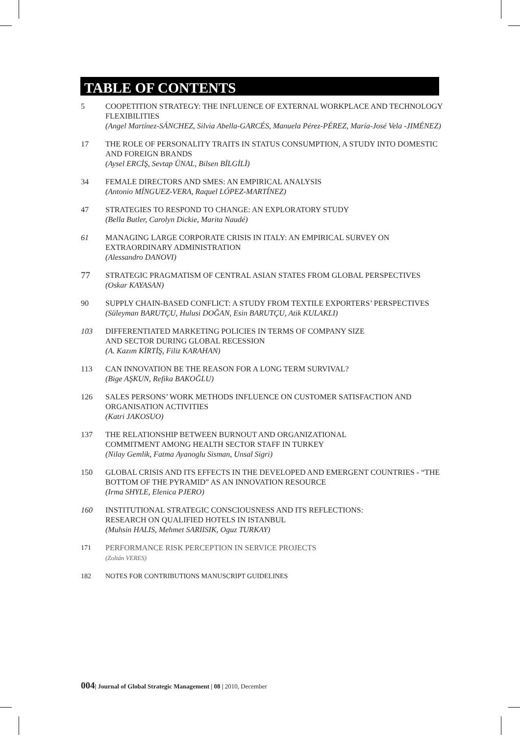TABLE OF CONTENTS
5 COOPETITION STRATEGY: THE INFLUENCE OF EXTERNAL WORKPLACE AND TECHNOLOGY FLEXIBILITIES
(Angel Martínez-SÁNCHEZ, Silvia Abella-GARCÉS, Manuela Pérez-PÉREZ, María-José Vela -JIMÉNEZ)
17 THE ROLE OF PERSONALITY TRAITS IN STATUS CONSUMPTION, A STUDY INTO DOMESTIC AND FOREIGN BRANDS
(Aysel ERCİŞ, Sevtap ÜNAL, Bilsen BİLGİLİ)
34 FEMALE DIRECTORS AND SMES: AN EMPIRICAL ANALYSIS
(Antonio MÍNGUEZ-VERA, Raquel LÓPEZ-MARTÍNEZ)
47 STRATEGIES TO RESPOND TO CHANGE: AN EXPLORATORY STUDY
(Bella Butler, Carolyn Dickie, Marita Naudé)
61 MANAGING LARGE CORPORATE CRISIS IN ITALY: AN EMPIRICAL SURVEY ON EXTRAORDINARY ADMINISTRATION
(Alessandro DANOVI)
77
STRATEGIC PRAGMATISM OF CENTRAL ASIAN STATES FROM GLOBAL PERSPECTIVES
(Oskar KAYASAN)
90 SUPPLY CHAIN-BASED CONFLICT: A STUDY FROM TEXTILE EXPORTERS’ PERSPECTIVES
(Süleyman BARUTÇU, Hulusi DOĞAN, Esin BARUTÇU, Atik KULAKLI)
103 DIFFERENTIATED MARKETING POLICIES IN TERMS OF COMPANY SIZE
AND SECTOR DURING GLOBAL RECESSION
(A. Kazım KİRTİŞ, Filiz KARAHAN)
113 CAN INNOVATION BE THE REASON FOR A LONG TERM SURVIVAL?
(Bige AŞKUN, Refika BAKOĞLU)
126 SALES PERSONS’ WORK METHODS INFLUENCE ON CUSTOMER SATISFACTION AND ORGANISATION ACTIVITIES
(Katri JAKOSUO)
137 THE RELATIONSHIP BETWEEN BURNOUT AND ORGANIZATIONAL
COMMITMENT AMONG HEALTH SECTOR STAFF IN TURKEY
(Nilay Gemlik, Fatma Ayanoglu Sisman, Unsal Sigri)
150 GLOBAL CRISIS AND ITS EFFECTS IN THE DEVELOPED AND EMERGENT COUNTRIES - “THE BOTTOM OF THE PYRAMID” AS AN INNOVATION RESOURCE
(Irma SHYLE, Elenica PJERO)
160 INSTITUTIONAL STRATEGIC CONSCIOUSNESS AND ITS REFLECTIONS:
RESEARCH ON QUALIFIED HOTELS IN ISTANBUL
(Muhsin HALIS, Mehmet SARIISIK, Oguz TURKAY)
171 PERFORMANCE RISK PERCEPTION IN SERVICE PROJECTS
(Zoltán VERES)
182 NOTES FOR CONTRIBUTIONS MANUSCRIPT GUIDELINES
004| Journal of Global Strategic Management | 08 | 2010, December